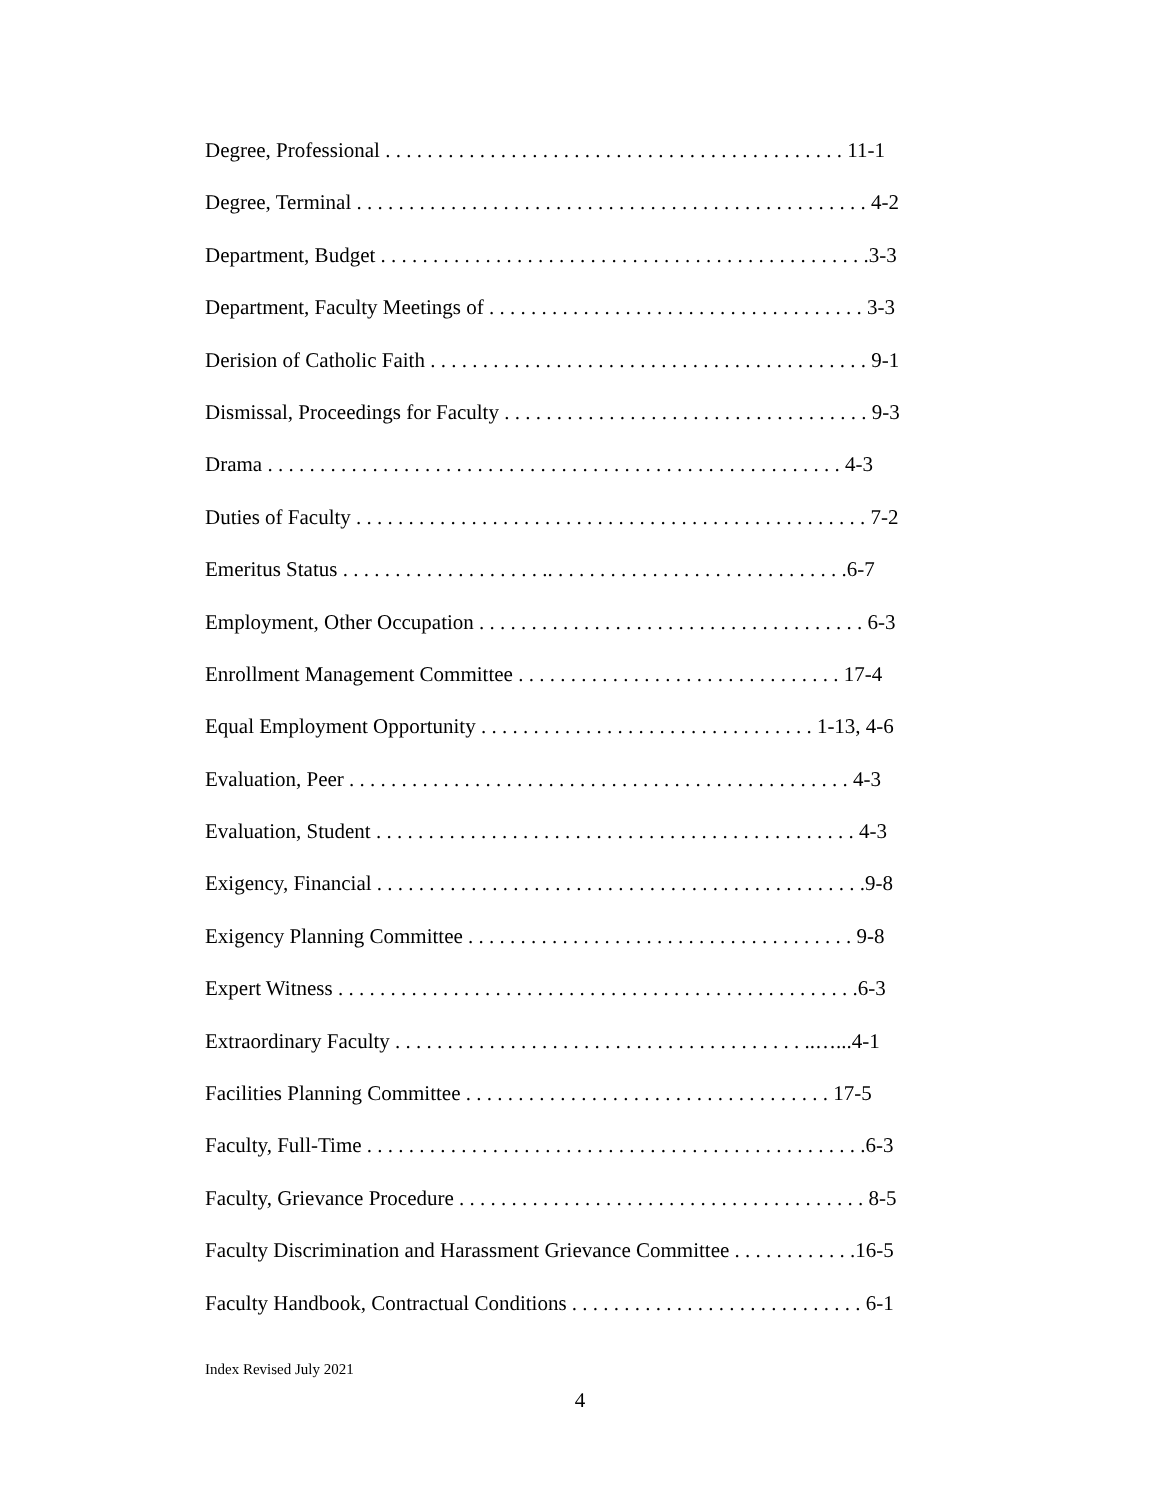Degree, Professional . . . . . . . . . . . . . . . . . . . . . . . . . . . . . . . . . . . . . . . . . . . . 11-1
Degree, Terminal . . . . . . . . . . . . . . . . . . . . . . . . . . . . . . . . . . . . . . . . . . . . . . . . . 4-2
Department, Budget . . . . . . . . . . . . . . . . . . . . . . . . . . . . . . . . . . . . . . . . . . . . . . .3-3
Department, Faculty Meetings of . . . . . . . . . . . . . . . . . . . . . . . . . . . . . . . . . . . . 3-3
Derision of Catholic Faith . . . . . . . . . . . . . . . . . . . . . . . . . . . . . . . . . . . . . . . . . . 9-1
Dismissal, Proceedings for Faculty . . . . . . . . . . . . . . . . . . . . . . . . . . . . . . . . . . . 9-3
Drama . . . . . . . . . . . . . . . . . . . . . . . . . . . . . . . . . . . . . . . . . . . . . . . . . . . . . . . 4-3
Duties of Faculty . . . . . . . . . . . . . . . . . . . . . . . . . . . . . . . . . . . . . . . . . . . . . . . . . 7-2
Emeritus Status . . . . . . . . . . . . . . . . . . . .. . . . . . . . . . . . . . . . . . . . . . . . . . . . .6-7
Employment, Other Occupation . . . . . . . . . . . . . . . . . . . . . . . . . . . . . . . . . . . . . 6-3
Enrollment Management Committee . . . . . . . . . . . . . . . . . . . . . . . . . . . . . . . 17-4
Equal Employment Opportunity . . . . . . . . . . . . . . . . . . . . . . . . . . . . . . . . 1-13, 4-6
Evaluation, Peer . . . . . . . . . . . . . . . . . . . . . . . . . . . . . . . . . . . . . . . . . . . . . . . . 4-3
Evaluation, Student . . . . . . . . . . . . . . . . . . . . . . . . . . . . . . . . . . . . . . . . . . . . . . 4-3
Exigency, Financial . . . . . . . . . . . . . . . . . . . . . . . . . . . . . . . . . . . . . . . . . . . . . . .9-8
Exigency Planning Committee . . . . . . . . . . . . . . . . . . . . . . . . . . . . . . . . . . . . . 9-8
Expert Witness . . . . . . . . . . . . . . . . . . . . . . . . . . . . . . . . . . . . . . . . . . . . . . . . . .6-3
Extraordinary Faculty . . . . . . . . . . . . . . . . . . . . . . . . . . . . . . . . . . . . . . . ..…...4-1
Facilities Planning Committee . . . . . . . . . . . . . . . . . . . . . . . . . . . . . . . . . . . 17-5
Faculty, Full-Time . . . . . . . . . . . . . . . . . . . . . . . . . . . . . . . . . . . . . . . . . . . . . . . .6-3
Faculty, Grievance Procedure . . . . . . . . . . . . . . . . . . . . . . . . . . . . . . . . . . . . . . . 8-5
Faculty Discrimination and Harassment Grievance Committee . . . . . . . . . . . .16-5
Faculty Handbook, Contractual Conditions . . . . . . . . . . . . . . . . . . . . . . . . . . . . 6-1
Index Revised July 2021
4